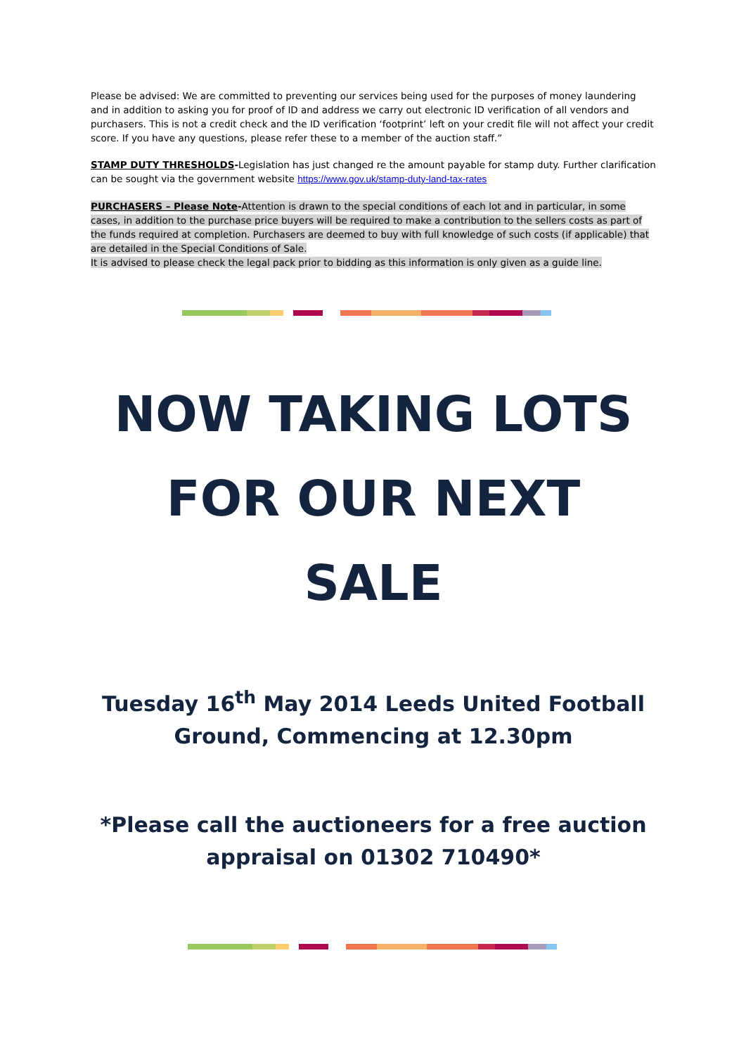Please be advised: We are committed to preventing our services being used for the purposes of money laundering and in addition to asking you for proof of ID and address we carry out electronic ID verification of all vendors and purchasers. This is not a credit check and the ID verification ‘footprint’ left on your credit file will not affect your credit score. If you have any questions, please refer these to a member of the auction staff.”
STAMP DUTY THRESHOLDS-Legislation has just changed re the amount payable for stamp duty. Further clarification can be sought via the government website https://www.gov.uk/stamp-duty-land-tax-rates
PURCHASERS – Please Note-Attention is drawn to the special conditions of each lot and in particular, in some cases, in addition to the purchase price buyers will be required to make a contribution to the sellers costs as part of the funds required at completion. Purchasers are deemed to buy with full knowledge of such costs (if applicable) that are detailed in the Special Conditions of Sale.
It is advised to please check the legal pack prior to bidding as this information is only given as a guide line.
NOW TAKING LOTS
FOR OUR NEXT SALE
Tuesday 16<sup>th</sup> May 2014 Leeds United Football Ground, Commencing at 12.30pm
*Please call the auctioneers for a free auction appraisal on 01302 710490*